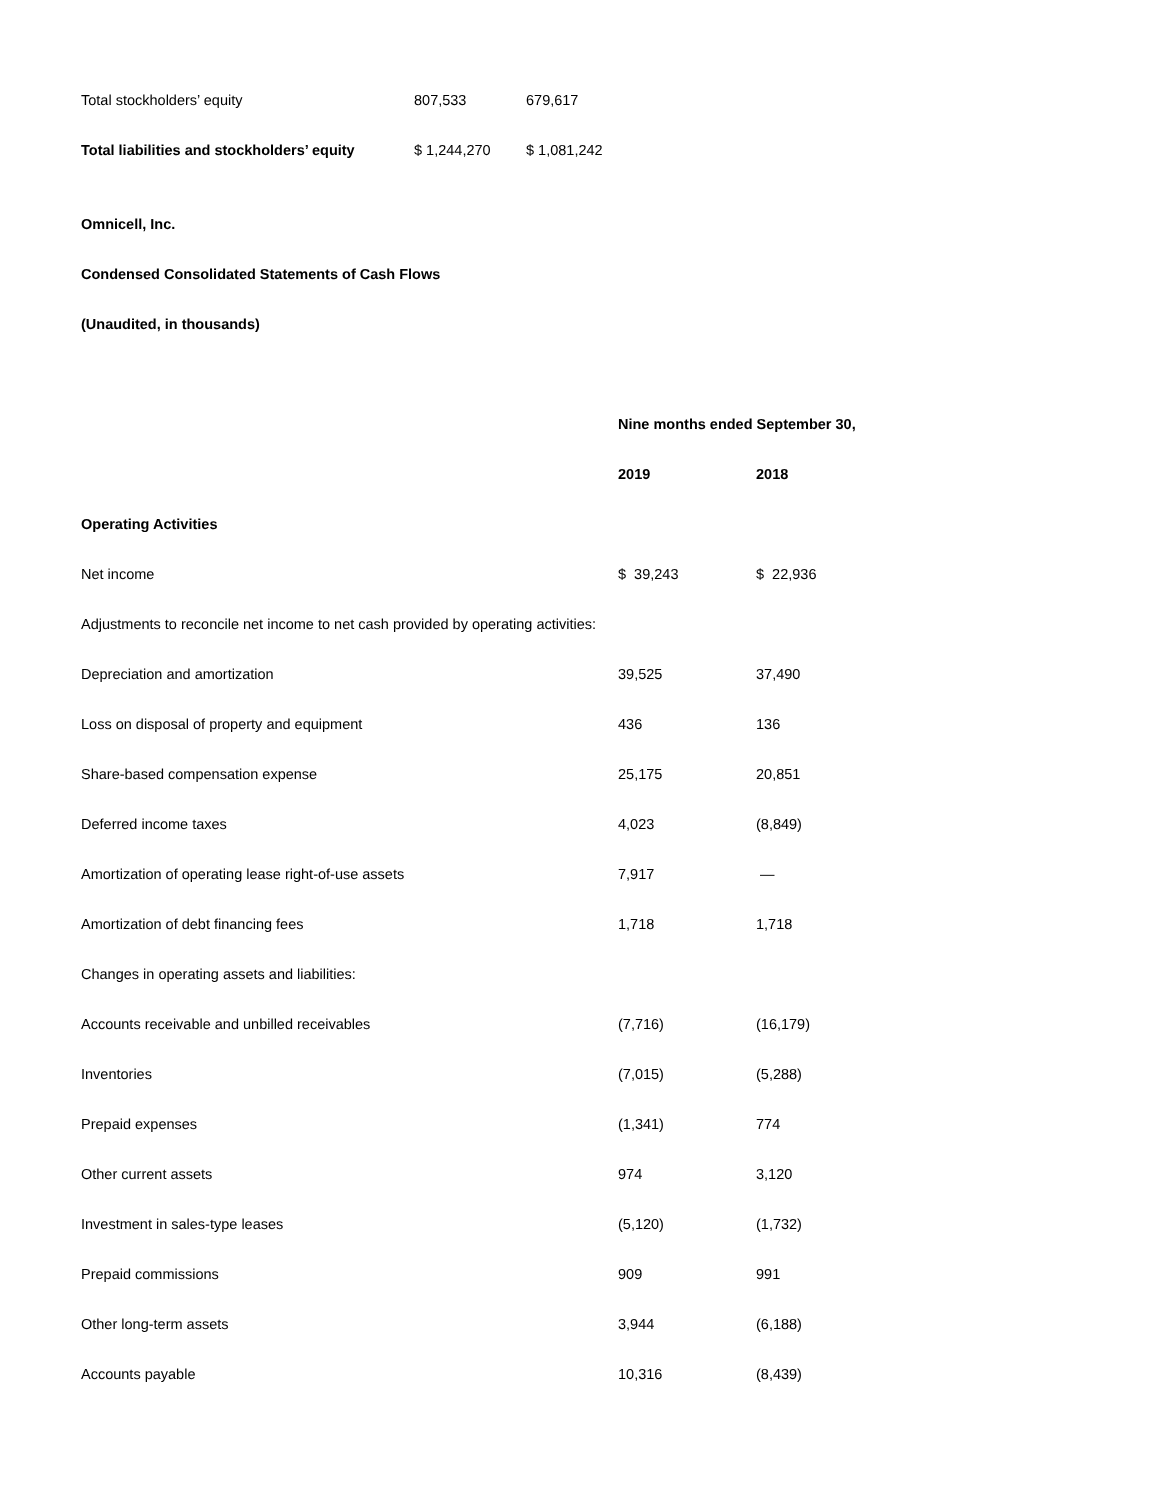| Total stockholders’ equity | 807,533 | 679,617 |
| Total liabilities and stockholders’ equity | $ 1,244,270 | $ 1,081,242 |
Omnicell, Inc.
Condensed Consolidated Statements of Cash Flows
(Unaudited, in thousands)
| | Nine months ended September 30, | |
| | 2019 | 2018 |
| Operating Activities | | |
| Net income | $ 39,243 | $ 22,936 |
| Adjustments to reconcile net income to net cash provided by operating activities: | | |
| Depreciation and amortization | 39,525 | 37,490 |
| Loss on disposal of property and equipment | 436 | 136 |
| Share-based compensation expense | 25,175 | 20,851 |
| Deferred income taxes | 4,023 | (8,849) |
| Amortization of operating lease right-of-use assets | 7,917 | — |
| Amortization of debt financing fees | 1,718 | 1,718 |
| Changes in operating assets and liabilities: | | |
| Accounts receivable and unbilled receivables | (7,716) | (16,179) |
| Inventories | (7,015) | (5,288) |
| Prepaid expenses | (1,341) | 774 |
| Other current assets | 974 | 3,120 |
| Investment in sales-type leases | (5,120) | (1,732) |
| Prepaid commissions | 909 | 991 |
| Other long-term assets | 3,944 | (6,188) |
| Accounts payable | 10,316 | (8,439) |